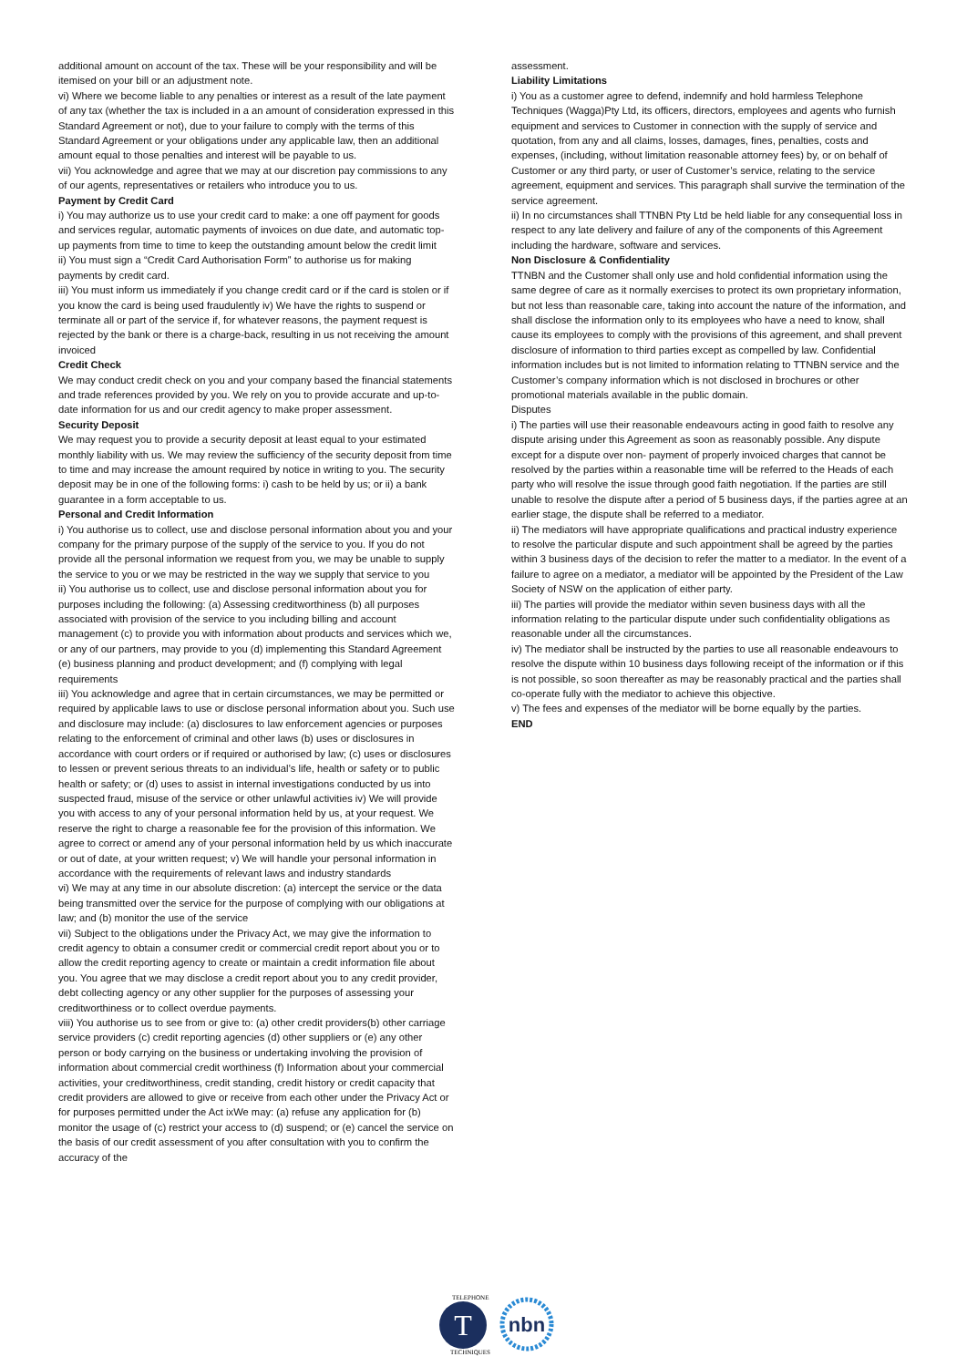additional amount on account of the tax. These will be your responsibility and will be itemised on your bill or an adjustment note.
vi) Where we become liable to any penalties or interest as a result of the late payment of any tax (whether the tax is included in a an amount of consideration expressed in this Standard Agreement or not), due to your failure to comply with the terms of this Standard Agreement or your obligations under any applicable law, then an additional amount equal to those penalties and interest will be payable to us.
vii) You acknowledge and agree that we may at our discretion pay commissions to any of our agents, representatives or retailers who introduce you to us.
Payment by Credit Card
i) You may authorize us to use your credit card to make: a one off payment for goods and services regular, automatic payments of invoices on due date, and automatic top-up payments from time to time to keep the outstanding amount below the credit limit
ii) You must sign a “Credit Card Authorisation Form” to authorise us for making payments by credit card.
iii) You must inform us immediately if you change credit card or if the card is stolen or if you know the card is being used fraudulently iv) We have the rights to suspend or terminate all or part of the service if, for whatever reasons, the payment request is rejected by the bank or there is a charge-back, resulting in us not receiving the amount invoiced
Credit Check
We may conduct credit check on you and your company based the financial statements and trade references provided by you. We rely on you to provide accurate and up-to-date information for us and our credit agency to make proper assessment.
Security Deposit
We may request you to provide a security deposit at least equal to your estimated monthly liability with us. We may review the sufficiency of the security deposit from time to time and may increase the amount required by notice in writing to you. The security deposit may be in one of the following forms: i) cash to be held by us; or ii) a bank guarantee in a form acceptable to us.
Personal and Credit Information
i) You authorise us to collect, use and disclose personal information about you and your company for the primary purpose of the supply of the service to you. If you do not provide all the personal information we request from you, we may be unable to supply the service to you or we may be restricted in the way we supply that service to you
ii) You authorise us to collect, use and disclose personal information about you for purposes including the following: (a) Assessing creditworthiness (b) all purposes associated with provision of the service to you including billing and account management (c) to provide you with information about products and services which we, or any of our partners, may provide to you (d) implementing this Standard Agreement (e) business planning and product development; and (f) complying with legal requirements
iii) You acknowledge and agree that in certain circumstances, we may be permitted or required by applicable laws to use or disclose personal information about you. Such use and disclosure may include: (a) disclosures to law enforcement agencies or purposes relating to the enforcement of criminal and other laws (b) uses or disclosures in accordance with court orders or if required or authorised by law; (c) uses or disclosures to lessen or prevent serious threats to an individual’s life, health or safety or to public health or safety; or (d) uses to assist in internal investigations conducted by us into suspected fraud, misuse of the service or other unlawful activities iv) We will provide you with access to any of your personal information held by us, at your request. We reserve the right to charge a reasonable fee for the provision of this information. We agree to correct or amend any of your personal information held by us which inaccurate or out of date, at your written request; v) We will handle your personal information in accordance with the requirements of relevant laws and industry standards
vi) We may at any time in our absolute discretion: (a) intercept the service or the data being transmitted over the service for the purpose of complying with our obligations at law; and (b) monitor the use of the service
vii) Subject to the obligations under the Privacy Act, we may give the information to credit agency to obtain a consumer credit or commercial credit report about you or to allow the credit reporting agency to create or maintain a credit information file about you. You agree that we may disclose a credit report about you to any credit provider, debt collecting agency or any other supplier for the purposes of assessing your creditworthiness or to collect overdue payments.
viii) You authorise us to see from or give to: (a) other credit providers(b) other carriage service providers (c) credit reporting agencies (d) other suppliers or (e) any other person or body carrying on the business or undertaking involving the provision of information about commercial credit worthiness (f) Information about your commercial activities, your creditworthiness, credit standing, credit history or credit capacity that credit providers are allowed to give or receive from each other under the Privacy Act or for purposes permitted under the Act ixWe may: (a) refuse any application for (b) monitor the usage of (c) restrict your access to (d) suspend; or (e) cancel the service on the basis of our credit assessment of you after consultation with you to confirm the accuracy of the
assessment.
Liability Limitations
i) You as a customer agree to defend, indemnify and hold harmless Telephone Techniques (Wagga)Pty Ltd, its officers, directors, employees and agents who furnish equipment and services to Customer in connection with the supply of service and quotation, from any and all claims, losses, damages, fines, penalties, costs and expenses, (including, without limitation reasonable attorney fees) by, or on behalf of Customer or any third party, or user of Customer’s service, relating to the service agreement, equipment and services. This paragraph shall survive the termination of the service agreement.
ii) In no circumstances shall TTNBN Pty Ltd be held liable for any consequential loss in respect to any late delivery and failure of any of the components of this Agreement including the hardware, software and services.
Non Disclosure & Confidentiality
TTNBN and the Customer shall only use and hold confidential information using the same degree of care as it normally exercises to protect its own proprietary information, but not less than reasonable care, taking into account the nature of the information, and shall disclose the information only to its employees who have a need to know, shall cause its employees to comply with the provisions of this agreement, and shall prevent disclosure of information to third parties except as compelled by law. Confidential information includes but is not limited to information relating to TTNBN service and the Customer’s company information which is not disclosed in brochures or other promotional materials available in the public domain.
Disputes
i) The parties will use their reasonable endeavours acting in good faith to resolve any dispute arising under this Agreement as soon as reasonably possible. Any dispute except for a dispute over non- payment of properly invoiced charges that cannot be resolved by the parties within a reasonable time will be referred to the Heads of each party who will resolve the issue through good faith negotiation. If the parties are still unable to resolve the dispute after a period of 5 business days, if the parties agree at an earlier stage, the dispute shall be referred to a mediator.
ii) The mediators will have appropriate qualifications and practical industry experience to resolve the particular dispute and such appointment shall be agreed by the parties within 3 business days of the decision to refer the matter to a mediator. In the event of a failure to agree on a mediator, a mediator will be appointed by the President of the Law Society of NSW on the application of either party.
iii) The parties will provide the mediator within seven business days with all the information relating to the particular dispute under such confidentiality obligations as reasonable under all the circumstances.
iv) The mediator shall be instructed by the parties to use all reasonable endeavours to resolve the dispute within 10 business days following receipt of the information or if this is not possible, so soon thereafter as may be reasonably practical and the parties shall co-operate fully with the mediator to achieve this objective.
v) The fees and expenses of the mediator will be borne equally by the parties.
END
T
nbn
TELEPHONE
TECHNIQUES